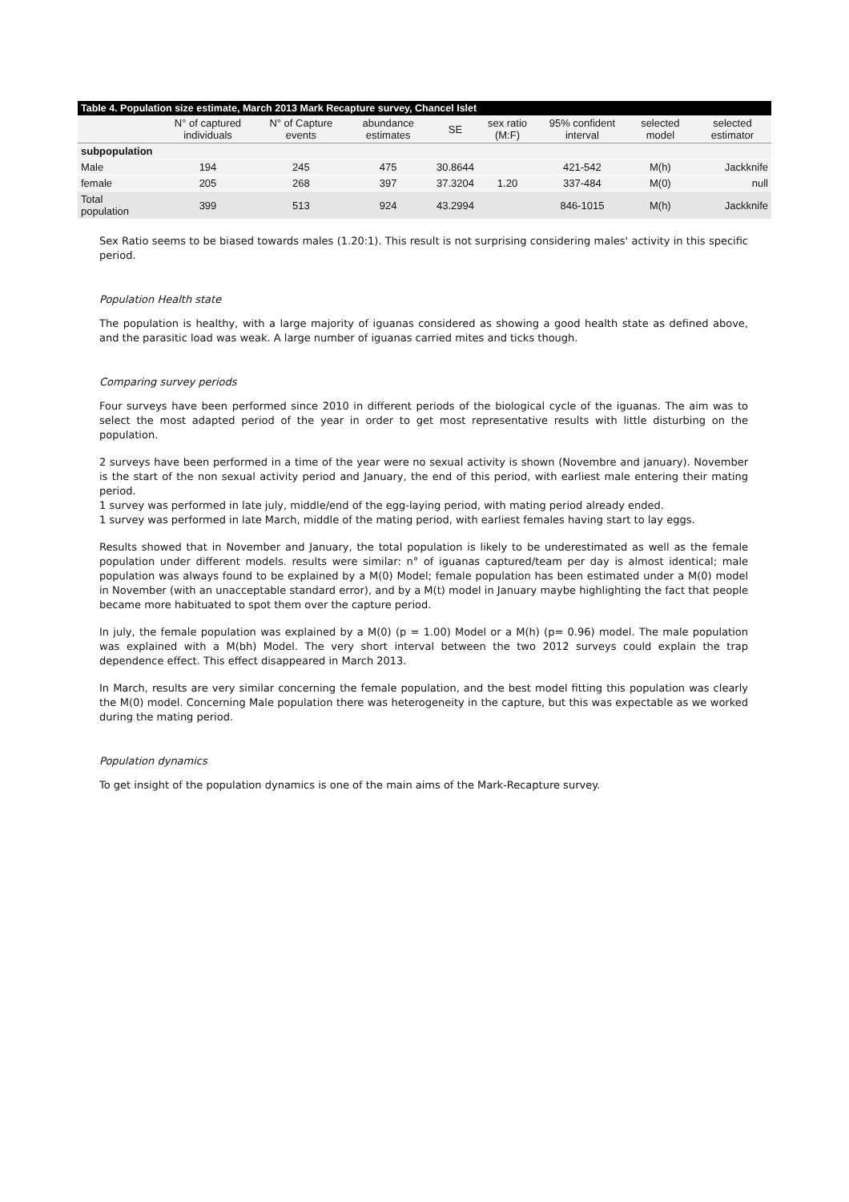Table 4. Population size estimate, March 2013 Mark Recapture survey, Chancel Islet
| | N° of captured individuals | N° of Capture events | abundance estimates | SE | sex ratio (M:F) | 95% confident interval | selected model | selected estimator |
| --- | --- | --- | --- | --- | --- | --- | --- | --- |
| subpopulation | | | | | | | | |
| Male | 194 | 245 | 475 | 30.8644 | | 421-542 | M(h) | Jackknife |
| female | 205 | 268 | 397 | 37.3204 | 1.20 | 337-484 | M(0) | null |
| Total population | 399 | 513 | 924 | 43.2994 | | 846-1015 | M(h) | Jackknife |
Sex Ratio seems to be biased towards males (1.20:1). This result is not surprising considering males' activity in this specific period.
Population Health state
The population is healthy, with a large majority of iguanas considered as showing a good health state as defined above, and the parasitic load was weak. A large number of iguanas carried mites and ticks though.
Comparing survey periods
Four surveys have been performed since 2010 in different periods of the biological cycle of the iguanas. The aim was to select the most adapted period of the year in order to get most representative results with little disturbing on the population.
2 surveys have been performed in a time of the year were no sexual activity is shown (Novembre and january). November is the start of the non sexual activity period and January, the end of this period, with earliest male entering their mating period.
1 survey was performed in late july, middle/end of the egg-laying period, with mating period already ended.
1 survey was performed in late March, middle of the mating period, with earliest females having start to lay eggs.
Results showed that in November and January, the total population is likely to be underestimated as well as the female population under different models. results were similar: n° of iguanas captured/team per day is almost identical; male population was always found to be explained by a M(0) Model; female population has been estimated under a M(0) model in November (with an unacceptable standard error), and by a M(t) model in January maybe highlighting the fact that people became more habituated to spot them over the capture period.
In july, the female population was explained by a M(0) (p = 1.00) Model or a M(h) (p= 0.96) model. The male population was explained with a M(bh) Model. The very short interval between the two 2012 surveys could explain the trap dependence effect. This effect disappeared in March 2013.
In March, results are very similar concerning the female population, and the best model fitting this population was clearly the M(0) model. Concerning Male population there was heterogeneity in the capture, but this was expectable as we worked during the mating period.
Population dynamics
To get insight of the population dynamics is one of the main aims of the Mark-Recapture survey.